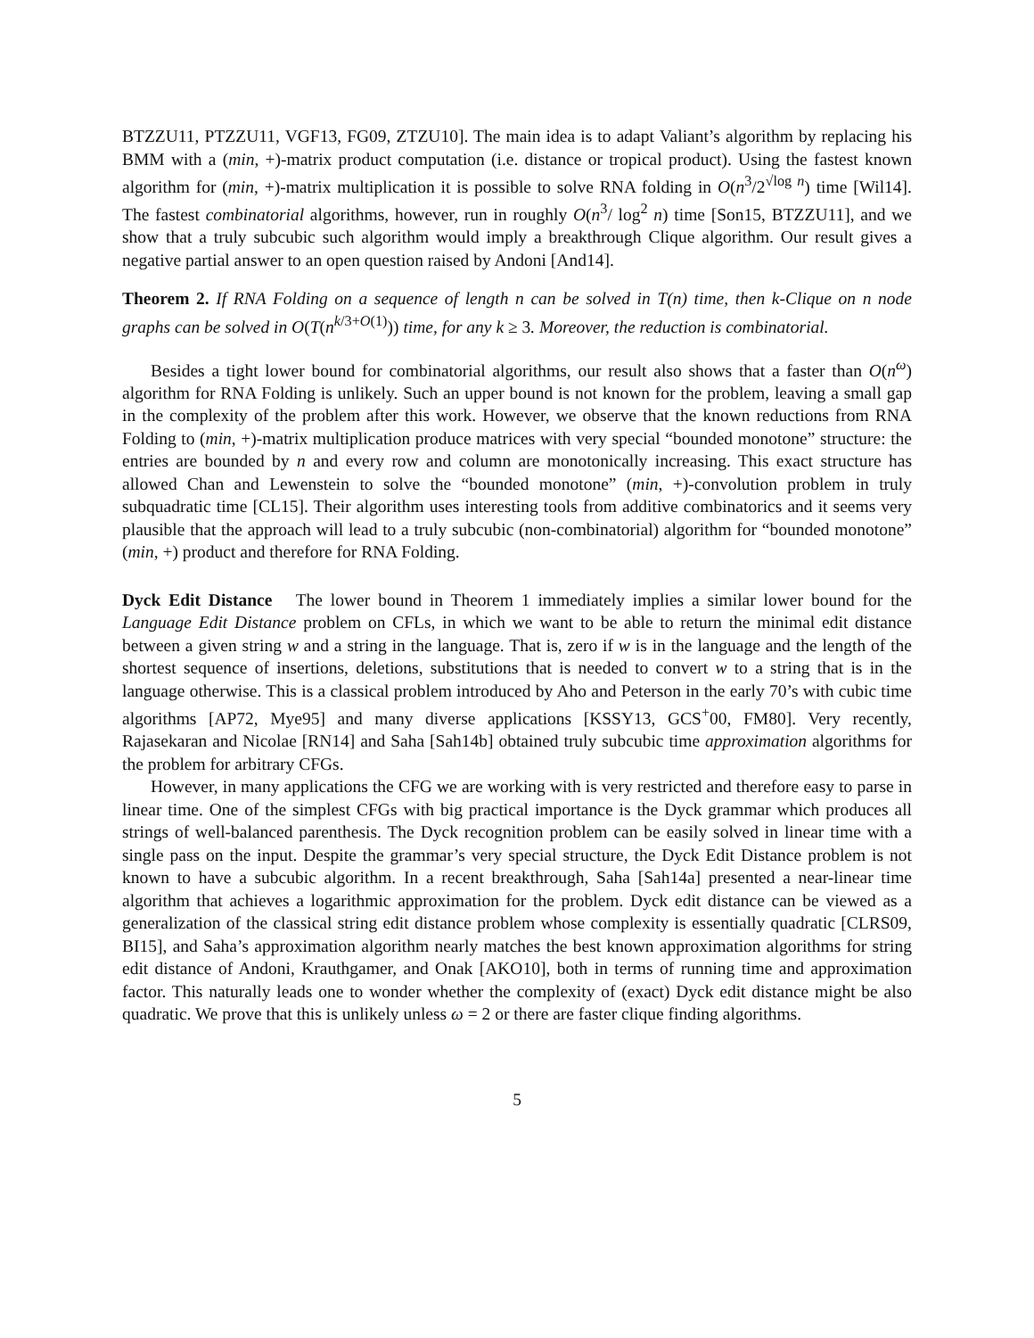BTZZU11, PTZZU11, VGF13, FG09, ZTZU10]. The main idea is to adapt Valiant’s algorithm by replacing his BMM with a (min, +)-matrix product computation (i.e. distance or tropical product). Using the fastest known algorithm for (min, +)-matrix multiplication it is possible to solve RNA folding in O(n<sup>3</sup>/2<sup>√log n</sup>) time [Wil14]. The fastest combinatorial algorithms, however, run in roughly O(n<sup>3</sup>/ log<sup>2</sup> n) time [Son15, BTZZU11], and we show that a truly subcubic such algorithm would imply a breakthrough Clique algorithm. Our result gives a negative partial answer to an open question raised by Andoni [And14].
Theorem 2. If RNA Folding on a sequence of length n can be solved in T(n) time, then k-Clique on n node graphs can be solved in O(T(n<sup>k/3+O(1)</sup>)) time, for any k ≥ 3. Moreover, the reduction is combinatorial.
Besides a tight lower bound for combinatorial algorithms, our result also shows that a faster than O(n<sup>ω</sup>) algorithm for RNA Folding is unlikely. Such an upper bound is not known for the problem, leaving a small gap in the complexity of the problem after this work. However, we observe that the known reductions from RNA Folding to (min, +)-matrix multiplication produce matrices with very special “bounded monotone” structure: the entries are bounded by n and every row and column are monotonically increasing. This exact structure has allowed Chan and Lewenstein to solve the “bounded monotone” (min, +)-convolution problem in truly subquadratic time [CL15]. Their algorithm uses interesting tools from additive combinatorics and it seems very plausible that the approach will lead to a truly subcubic (non-combinatorial) algorithm for “bounded monotone” (min, +) product and therefore for RNA Folding.
Dyck Edit Distance The lower bound in Theorem 1 immediately implies a similar lower bound for the Language Edit Distance problem on CFLs, in which we want to be able to return the minimal edit distance between a given string w and a string in the language. That is, zero if w is in the language and the length of the shortest sequence of insertions, deletions, substitutions that is needed to convert w to a string that is in the language otherwise. This is a classical problem introduced by Aho and Peterson in the early 70’s with cubic time algorithms [AP72, Mye95] and many diverse applications [KSSY13, GCS<sup>+</sup>00, FM80]. Very recently, Rajasekaran and Nicolae [RN14] and Saha [Sah14b] obtained truly subcubic time approximation algorithms for the problem for arbitrary CFGs.
However, in many applications the CFG we are working with is very restricted and therefore easy to parse in linear time. One of the simplest CFGs with big practical importance is the Dyck grammar which produces all strings of well-balanced parenthesis. The Dyck recognition problem can be easily solved in linear time with a single pass on the input. Despite the grammar’s very special structure, the Dyck Edit Distance problem is not known to have a subcubic algorithm. In a recent breakthrough, Saha [Sah14a] presented a near-linear time algorithm that achieves a logarithmic approximation for the problem. Dyck edit distance can be viewed as a generalization of the classical string edit distance problem whose complexity is essentially quadratic [CLRS09, BI15], and Saha’s approximation algorithm nearly matches the best known approximation algorithms for string edit distance of Andoni, Krauthgamer, and Onak [AKO10], both in terms of running time and approximation factor. This naturally leads one to wonder whether the complexity of (exact) Dyck edit distance might be also quadratic. We prove that this is unlikely unless ω = 2 or there are faster clique finding algorithms.
5